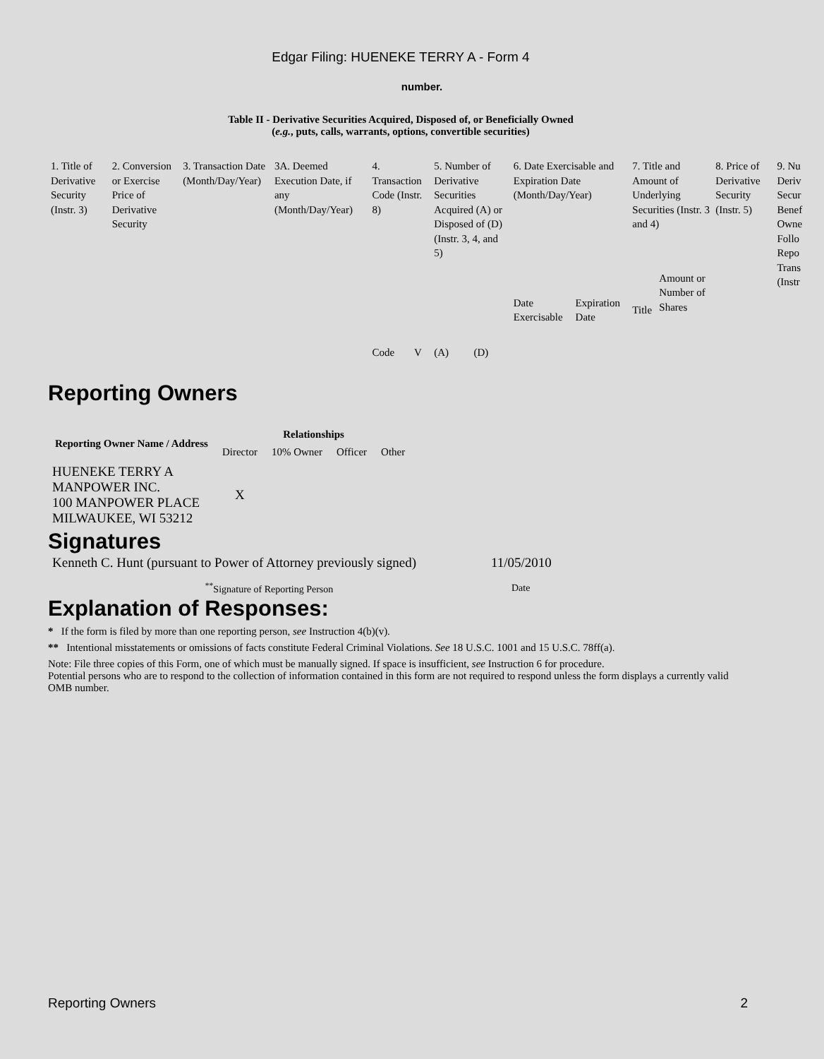Edgar Filing: HUENEKE TERRY A - Form 4
number.
Table II - Derivative Securities Acquired, Disposed of, or Beneficially Owned
(e.g., puts, calls, warrants, options, convertible securities)
| 1. Title of Derivative Security (Instr. 3) | 2. Conversion or Exercise Price of Derivative Security | 3. Transaction Date (Month/Day/Year) | 3A. Deemed Execution Date, if any (Month/Day/Year) | 4. Transaction Code (Instr. 8) | | 5. Number of Derivative Securities Acquired (A) or Disposed of (D) (Instr. 3, 4, and 5) | | 6. Date Exercisable and Expiration Date (Month/Day/Year) | | 7. Title and Amount of Underlying Securities (Instr. 3 and 4) | | 8. Price of Derivative Security (Instr. 5) | 9. Nu Deriv Secur Benef Owne Follo Repo Trans (Instr |
| | | | | Code | V | (A) | (D) | Date Exercisable | Expiration Date | Title | Amount or Number of Shares | | |
Reporting Owners
| Reporting Owner Name / Address | Relationships | | | |
| --- | --- | --- | --- | --- |
| | Director | 10% Owner | Officer | Other |
| HUENEKE TERRY A MANPOWER INC. 100 MANPOWER PLACE MILWAUKEE, WI 53212 | X | | | |
Signatures
| Kenneth C. Hunt (pursuant to Power of Attorney previously signed) | 11/05/2010 |
| <sup>**</sup> Signature of Reporting Person | Date |
Explanation of Responses:
* If the form is filed by more than one reporting person, see Instruction 4(b)(v).
** Intentional misstatements or omissions of facts constitute Federal Criminal Violations. See 18 U.S.C. 1001 and 15 U.S.C. 78ff(a).
Note: File three copies of this Form, one of which must be manually signed. If space is insufficient, see Instruction 6 for procedure.
Potential persons who are to respond to the collection of information contained in this form are not required to respond unless the form displays a currently valid OMB number.
Reporting Owners 2